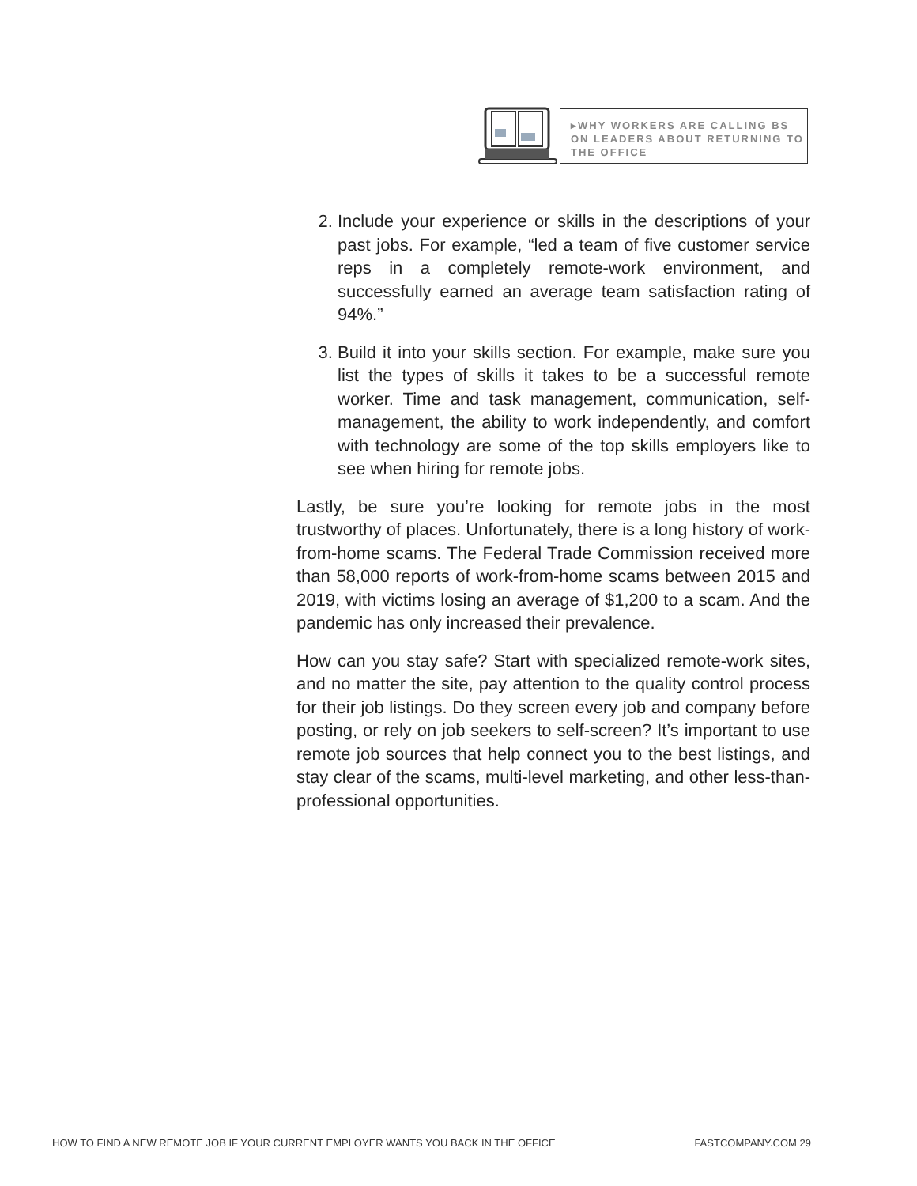▸WHY WORKERS ARE CALLING BS ON LEADERS ABOUT RETURNING TO THE OFFICE
2. Include your experience or skills in the descriptions of your past jobs. For example, “led a team of five customer service reps in a completely remote-work environment, and successfully earned an average team satisfaction rating of 94%.”
3. Build it into your skills section. For example, make sure you list the types of skills it takes to be a successful remote worker. Time and task management, communication, self-management, the ability to work independently, and comfort with technology are some of the top skills employers like to see when hiring for remote jobs.
Lastly, be sure you’re looking for remote jobs in the most trustworthy of places. Unfortunately, there is a long history of work-from-home scams. The Federal Trade Commission received more than 58,000 reports of work-from-home scams between 2015 and 2019, with victims losing an average of $1,200 to a scam. And the pandemic has only increased their prevalence.
How can you stay safe? Start with specialized remote-work sites, and no matter the site, pay attention to the quality control process for their job listings. Do they screen every job and company before posting, or rely on job seekers to self-screen? It’s important to use remote job sources that help connect you to the best listings, and stay clear of the scams, multi-level marketing, and other less-than-professional opportunities.
HOW TO FIND A NEW REMOTE JOB IF YOUR CURRENT EMPLOYER WANTS YOU BACK IN THE OFFICE FASTCOMPANY.COM 29